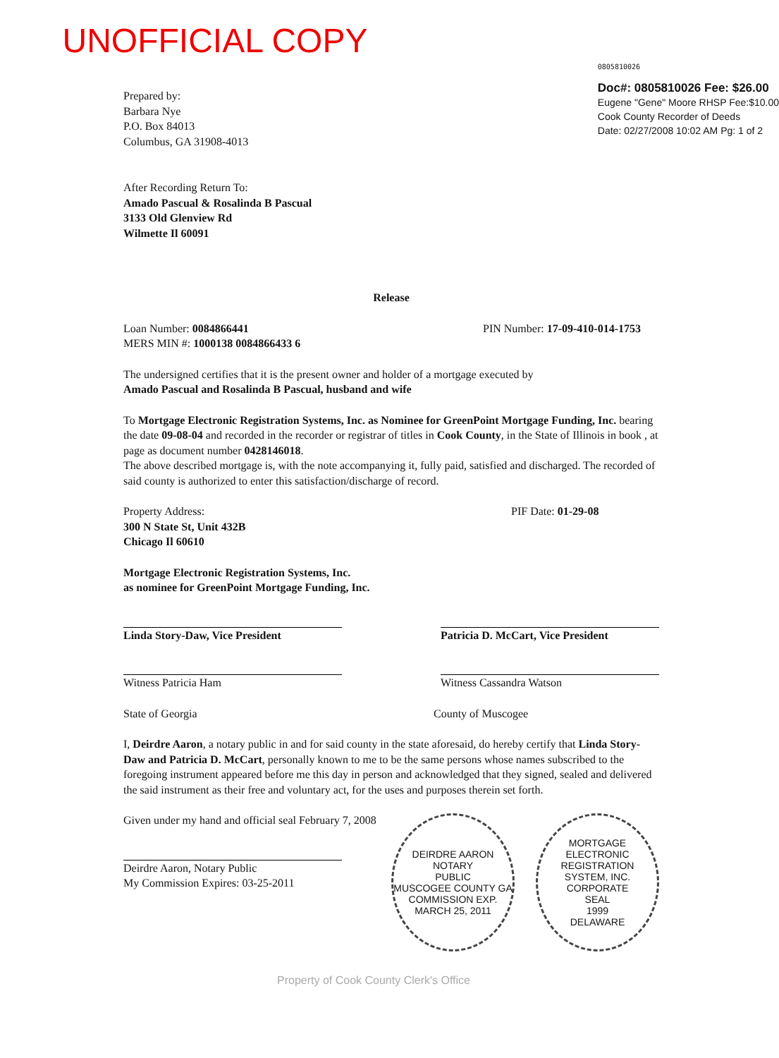UNOFFICIAL COPY
Prepared by:
Barbara Nye
P.O. Box 84013
Columbus, GA 31908-4013
0805810026
Doc#: 0805810026 Fee: $26.00
Eugene "Gene" Moore RHSP Fee:$10.00
Cook County Recorder of Deeds
Date: 02/27/2008 10:02 AM Pg: 1 of 2
After Recording Return To:
Amado Pascual & Rosalinda B Pascual
3133 Old Glenview Rd
Wilmette Il 60091
Release
Loan Number: 0084866441
MERS MIN #: 1000138 0084866433 6
PIN Number: 17-09-410-014-1753
The undersigned certifies that it is the present owner and holder of a mortgage executed by
Amado Pascual and Rosalinda B Pascual, husband and wife
To Mortgage Electronic Registration Systems, Inc. as Nominee for GreenPoint Mortgage Funding, Inc. bearing the date 09-08-04 and recorded in the recorder or registrar of titles in Cook County, in the State of Illinois in book , at page as document number 0428146018.
The above described mortgage is, with the note accompanying it, fully paid, satisfied and discharged. The recorded of said county is authorized to enter this satisfaction/discharge of record.
Property Address:
300 N State St, Unit 432B
Chicago Il 60610
PIF Date: 01-29-08
Mortgage Electronic Registration Systems, Inc.
as nominee for GreenPoint Mortgage Funding, Inc.
Linda Story-Daw, Vice President
Witness Patricia Ham
Patricia D. McCart, Vice President
Witness Cassandra Watson
State of Georgia County of Muscogee
I, Deirdre Aaron, a notary public in and for said county in the state aforesaid, do hereby certify that Linda Story-Daw and Patricia D. McCart, personally known to me to be the same persons whose names subscribed to the foregoing instrument appeared before me this day in person and acknowledged that they signed, sealed and delivered the said instrument as their free and voluntary act, for the uses and purposes therein set forth.
Given under my hand and official seal February 7, 2008
Deirdre Aaron, Notary Public
My Commission Expires: 03-25-2011
DEIRDRE AARON
NOTARY
PUBLIC
MUSCOGEE COUNTY GA
COMMISSION EXP. MARCH 25, 2011
MORTGAGE ELECTRONIC REGISTRATION SYSTEM, INC.
CORPORATE
SEAL
1999
DELAWARE
Property of Cook County Clerk's Office